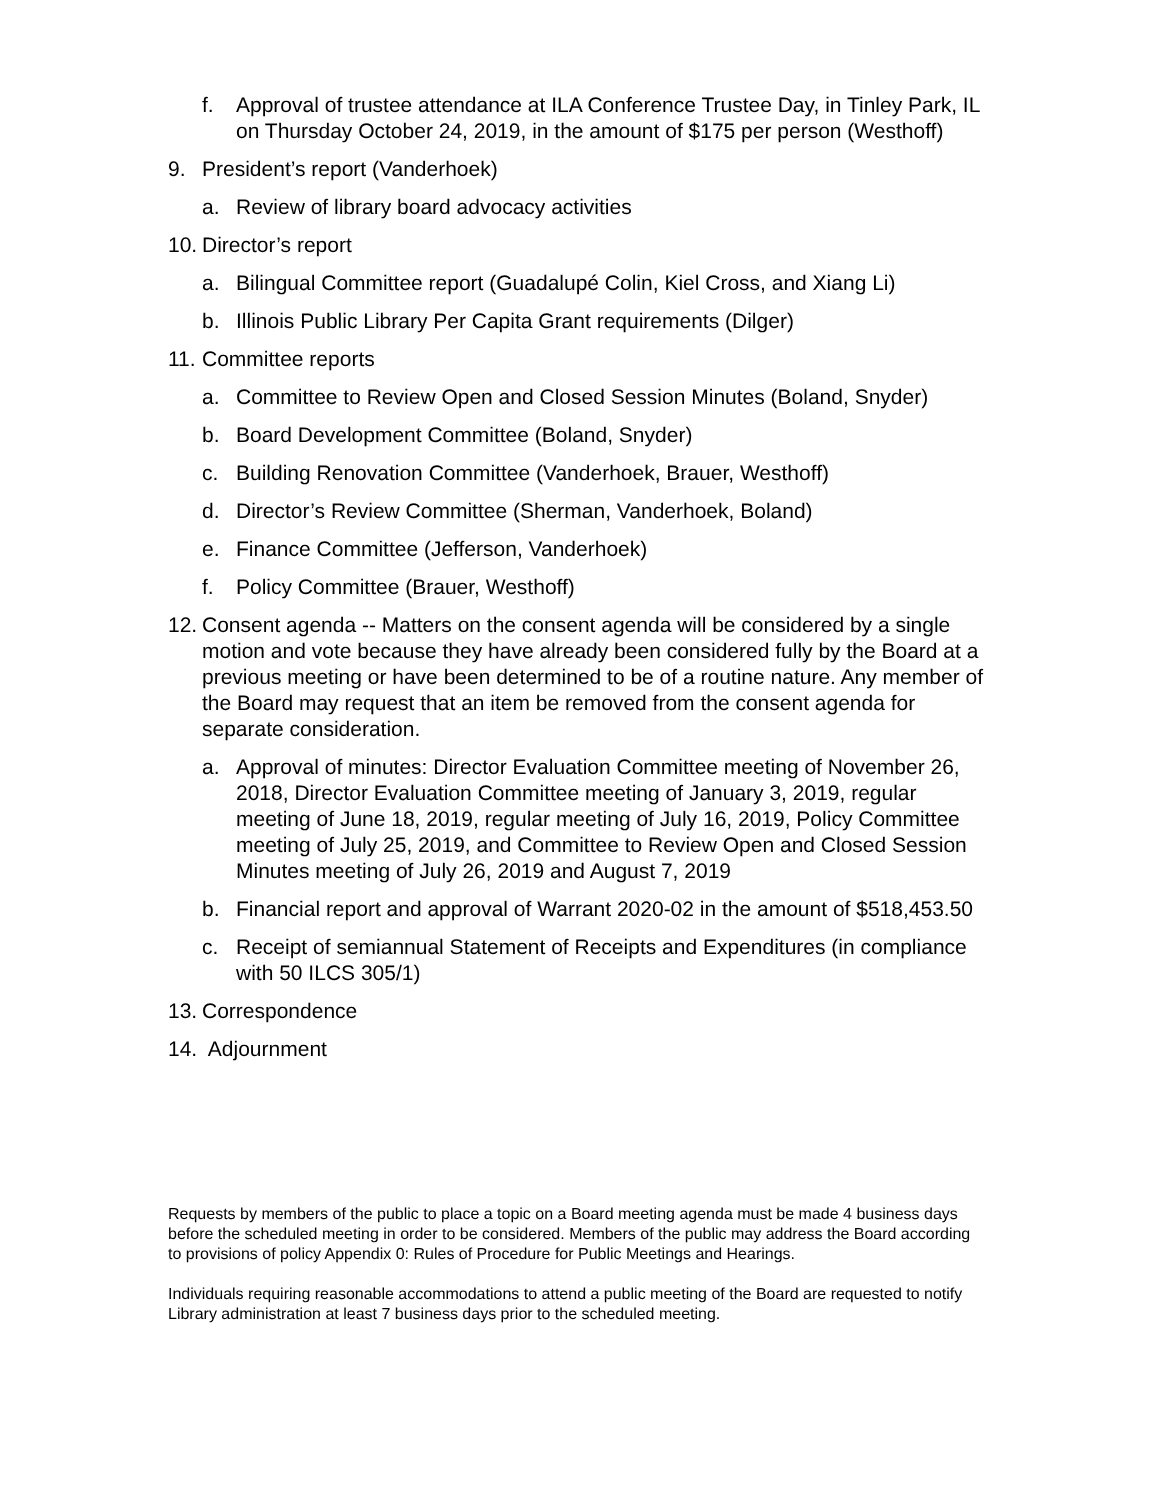f. Approval of trustee attendance at ILA Conference Trustee Day, in Tinley Park, IL on Thursday October 24, 2019, in the amount of $175 per person (Westhoff)
9. President’s report (Vanderhoek)
a. Review of library board advocacy activities
10. Director’s report
a. Bilingual Committee report (Guadalupé Colin, Kiel Cross, and Xiang Li)
b. Illinois Public Library Per Capita Grant requirements (Dilger)
11. Committee reports
a. Committee to Review Open and Closed Session Minutes (Boland, Snyder)
b. Board Development Committee (Boland, Snyder)
c. Building Renovation Committee (Vanderhoek, Brauer, Westhoff)
d. Director’s Review Committee (Sherman, Vanderhoek, Boland)
e. Finance Committee (Jefferson, Vanderhoek)
f. Policy Committee (Brauer, Westhoff)
12. Consent agenda -- Matters on the consent agenda will be considered by a single motion and vote because they have already been considered fully by the Board at a previous meeting or have been determined to be of a routine nature. Any member of the Board may request that an item be removed from the consent agenda for separate consideration.
a. Approval of minutes: Director Evaluation Committee meeting of November 26, 2018, Director Evaluation Committee meeting of January 3, 2019, regular meeting of June 18, 2019, regular meeting of July 16, 2019, Policy Committee meeting of July 25, 2019, and Committee to Review Open and Closed Session Minutes meeting of July 26, 2019 and August 7, 2019
b. Financial report and approval of Warrant 2020-02 in the amount of $518,453.50
c. Receipt of semiannual Statement of Receipts and Expenditures (in compliance with 50 ILCS 305/1)
13. Correspondence
14. Adjournment
Requests by members of the public to place a topic on a Board meeting agenda must be made 4 business days before the scheduled meeting in order to be considered. Members of the public may address the Board according to provisions of policy Appendix 0: Rules of Procedure for Public Meetings and Hearings.
Individuals requiring reasonable accommodations to attend a public meeting of the Board are requested to notify Library administration at least 7 business days prior to the scheduled meeting.